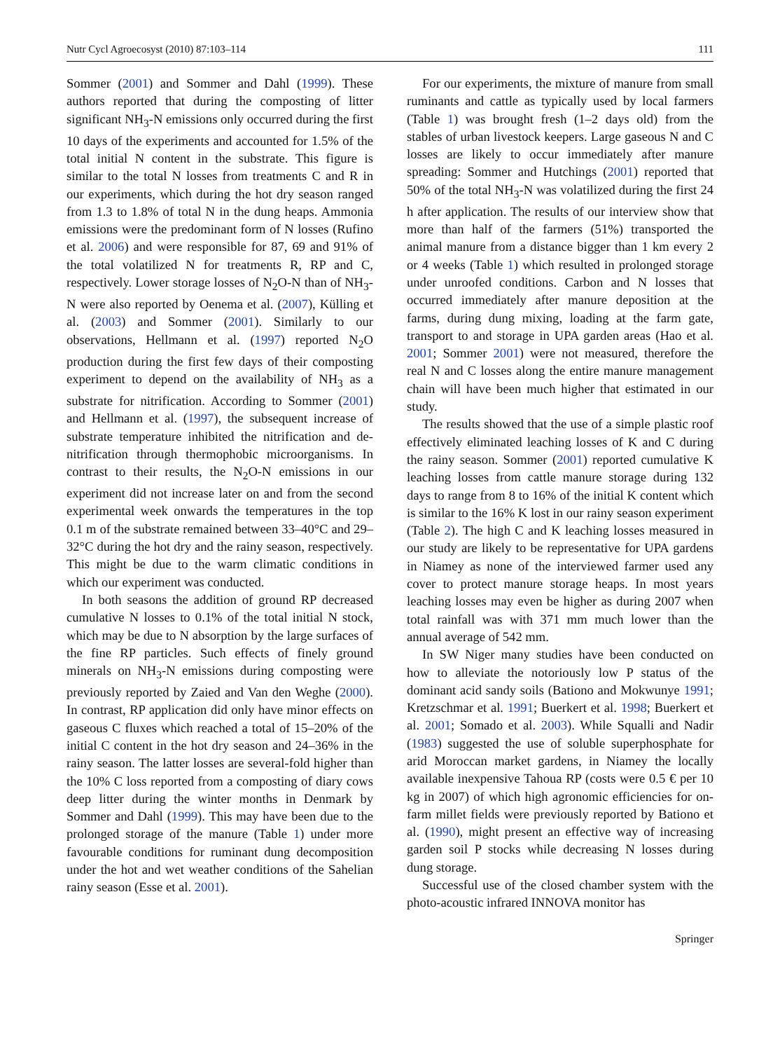Nutr Cycl Agroecosyst (2010) 87:103–114 111
Sommer (2001) and Sommer and Dahl (1999). These authors reported that during the composting of litter significant NH<sub>3</sub>-N emissions only occurred during the first 10 days of the experiments and accounted for 1.5% of the total initial N content in the substrate. This figure is similar to the total N losses from treatments C and R in our experiments, which during the hot dry season ranged from 1.3 to 1.8% of total N in the dung heaps. Ammonia emissions were the predominant form of N losses (Rufino et al. 2006) and were responsible for 87, 69 and 91% of the total volatilized N for treatments R, RP and C, respectively. Lower storage losses of N<sub>2</sub>O-N than of NH<sub>3</sub>-N were also reported by Oenema et al. (2007), Külling et al. (2003) and Sommer (2001). Similarly to our observations, Hellmann et al. (1997) reported N<sub>2</sub>O production during the first few days of their composting experiment to depend on the availability of NH<sub>3</sub> as a substrate for nitrification. According to Sommer (2001) and Hellmann et al. (1997), the subsequent increase of substrate temperature inhibited the nitrification and de-nitrification through thermophobic microorganisms. In contrast to their results, the N<sub>2</sub>O-N emissions in our experiment did not increase later on and from the second experimental week onwards the temperatures in the top 0.1 m of the substrate remained between 33–40°C and 29–32°C during the hot dry and the rainy season, respectively. This might be due to the warm climatic conditions in which our experiment was conducted.
In both seasons the addition of ground RP decreased cumulative N losses to 0.1% of the total initial N stock, which may be due to N absorption by the large surfaces of the fine RP particles. Such effects of finely ground minerals on NH<sub>3</sub>-N emissions during composting were previously reported by Zaied and Van den Weghe (2000). In contrast, RP application did only have minor effects on gaseous C fluxes which reached a total of 15–20% of the initial C content in the hot dry season and 24–36% in the rainy season. The latter losses are several-fold higher than the 10% C loss reported from a composting of diary cows deep litter during the winter months in Denmark by Sommer and Dahl (1999). This may have been due to the prolonged storage of the manure (Table 1) under more favourable conditions for ruminant dung decomposition under the hot and wet weather conditions of the Sahelian rainy season (Esse et al. 2001).
For our experiments, the mixture of manure from small ruminants and cattle as typically used by local farmers (Table 1) was brought fresh (1–2 days old) from the stables of urban livestock keepers. Large gaseous N and C losses are likely to occur immediately after manure spreading: Sommer and Hutchings (2001) reported that 50% of the total NH<sub>3</sub>-N was volatilized during the first 24 h after application. The results of our interview show that more than half of the farmers (51%) transported the animal manure from a distance bigger than 1 km every 2 or 4 weeks (Table 1) which resulted in prolonged storage under unroofed conditions. Carbon and N losses that occurred immediately after manure deposition at the farms, during dung mixing, loading at the farm gate, transport to and storage in UPA garden areas (Hao et al. 2001; Sommer 2001) were not measured, therefore the real N and C losses along the entire manure management chain will have been much higher that estimated in our study.
The results showed that the use of a simple plastic roof effectively eliminated leaching losses of K and C during the rainy season. Sommer (2001) reported cumulative K leaching losses from cattle manure storage during 132 days to range from 8 to 16% of the initial K content which is similar to the 16% K lost in our rainy season experiment (Table 2). The high C and K leaching losses measured in our study are likely to be representative for UPA gardens in Niamey as none of the interviewed farmer used any cover to protect manure storage heaps. In most years leaching losses may even be higher as during 2007 when total rainfall was with 371 mm much lower than the annual average of 542 mm.
In SW Niger many studies have been conducted on how to alleviate the notoriously low P status of the dominant acid sandy soils (Bationo and Mokwunye 1991; Kretzschmar et al. 1991; Buerkert et al. 1998; Buerkert et al. 2001; Somado et al. 2003). While Squalli and Nadir (1983) suggested the use of soluble superphosphate for arid Moroccan market gardens, in Niamey the locally available inexpensive Tahoua RP (costs were 0.5 € per 10 kg in 2007) of which high agronomic efficiencies for on-farm millet fields were previously reported by Bationo et al. (1990), might present an effective way of increasing garden soil P stocks while decreasing N losses during dung storage.
Successful use of the closed chamber system with the photo-acoustic infrared INNOVA monitor has
Springer